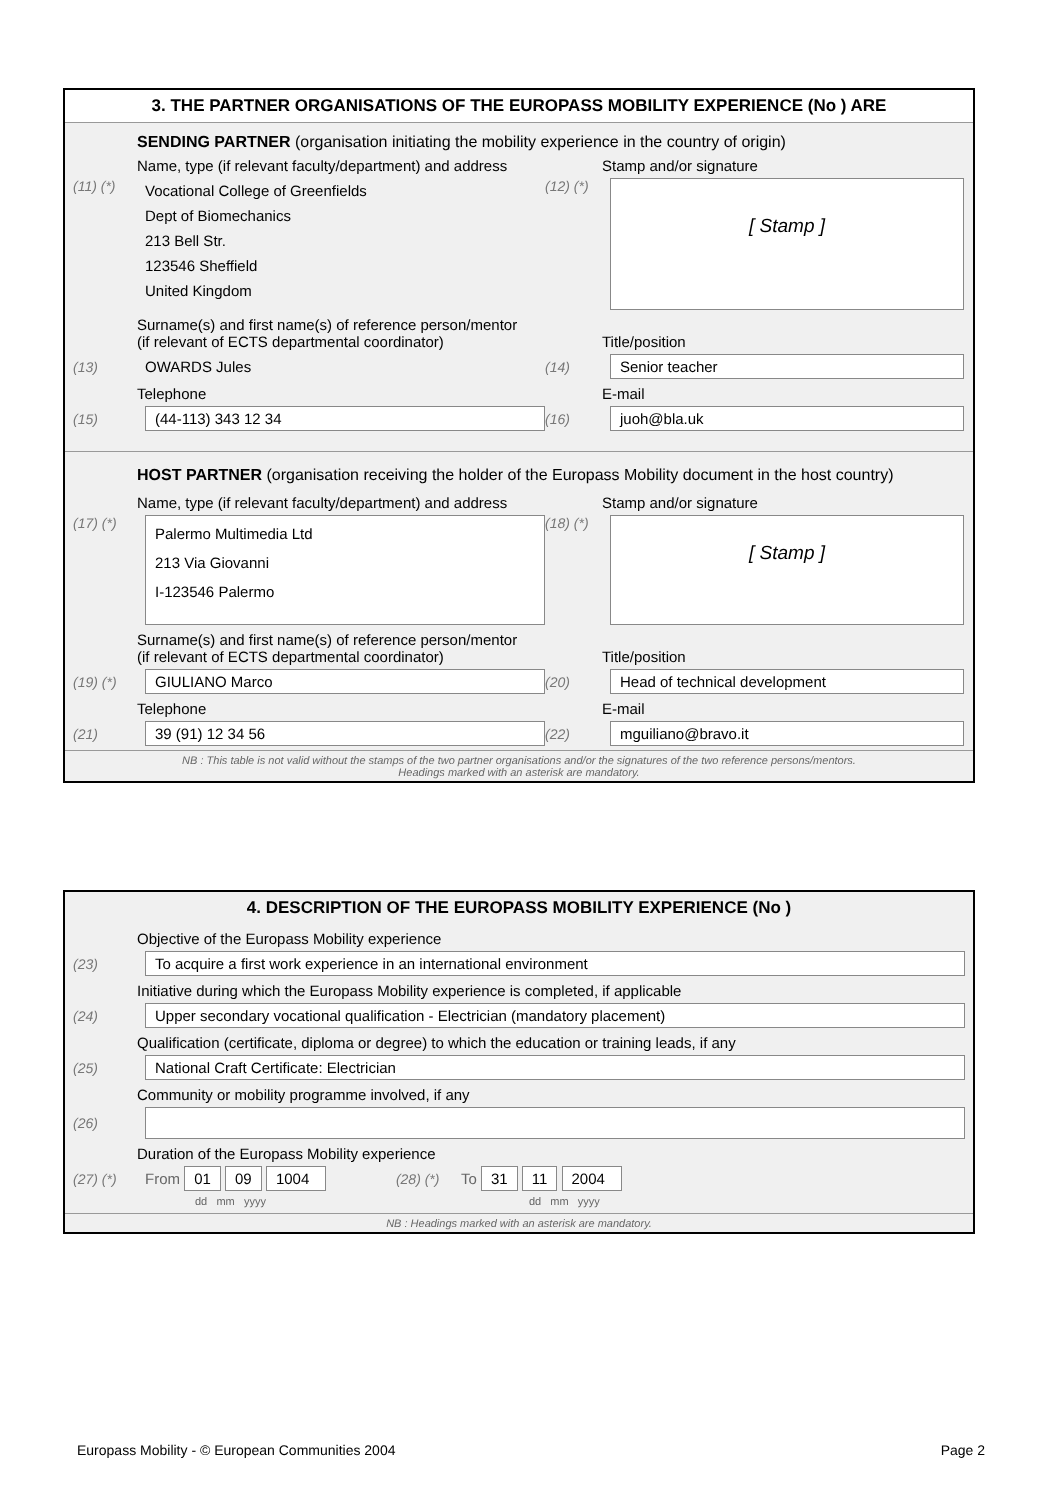3. THE PARTNER ORGANISATIONS OF THE EUROPASS MOBILITY EXPERIENCE (No ) ARE
SENDING PARTNER (organisation initiating the mobility experience in the country of origin)
Name, type (if relevant faculty/department) and address Stamp and/or signature
(11) (*)
Vocational College of Greenfields
Dept of Biomechanics
213 Bell Str.
123546 Sheffield
United Kingdom
(12) (*)
[ Stamp ]
Surname(s) and first name(s) of reference person/mentor
(if relevant of ECTS departmental coordinator) Title/position
(13) OWARDS Jules (14)
Senior teacher
Telephone E-mail
(15)
(44-113) 343 12 34
(16)
juoh@bla.uk
HOST PARTNER (organisation receiving the holder of the Europass Mobility document in the host country)
Name, type (if relevant faculty/department) and address Stamp and/or signature
(17) (*)
Palermo Multimedia Ltd
213 Via Giovanni
I-123546 Palermo
(18) (*)
[ Stamp ]
Surname(s) and first name(s) of reference person/mentor
(if relevant of ECTS departmental coordinator) Title/position
(19) (*)
GIULIANO Marco
(20)
Head of technical development
Telephone E-mail
(21)
39 (91) 12 34 56
(22)
mguiliano@bravo.it
NB : This table is not valid without the stamps of the two partner organisations and/or the signatures of the two reference persons/mentors.
Headings marked with an asterisk are mandatory.
4. DESCRIPTION OF THE EUROPASS MOBILITY EXPERIENCE (No )
Objective of the Europass Mobility experience
(23)
To acquire a first work experience in an international environment
Initiative during which the Europass Mobility experience is completed, if applicable
(24)
Upper secondary vocational qualification - Electrician (mandatory placement)
Qualification (certificate, diploma or degree) to which the education or training leads, if any
(25)
National Craft Certificate: Electrician
Community or mobility programme involved, if any
(26)
Duration of the Europass Mobility experience
(27) (*) From 01 09 1004 (28) (*) To 31 11 2004
dd mm yyyy dd mm yyyy
NB : Headings marked with an asterisk are mandatory.
Europass Mobility - © European Communities 2004 Page 2